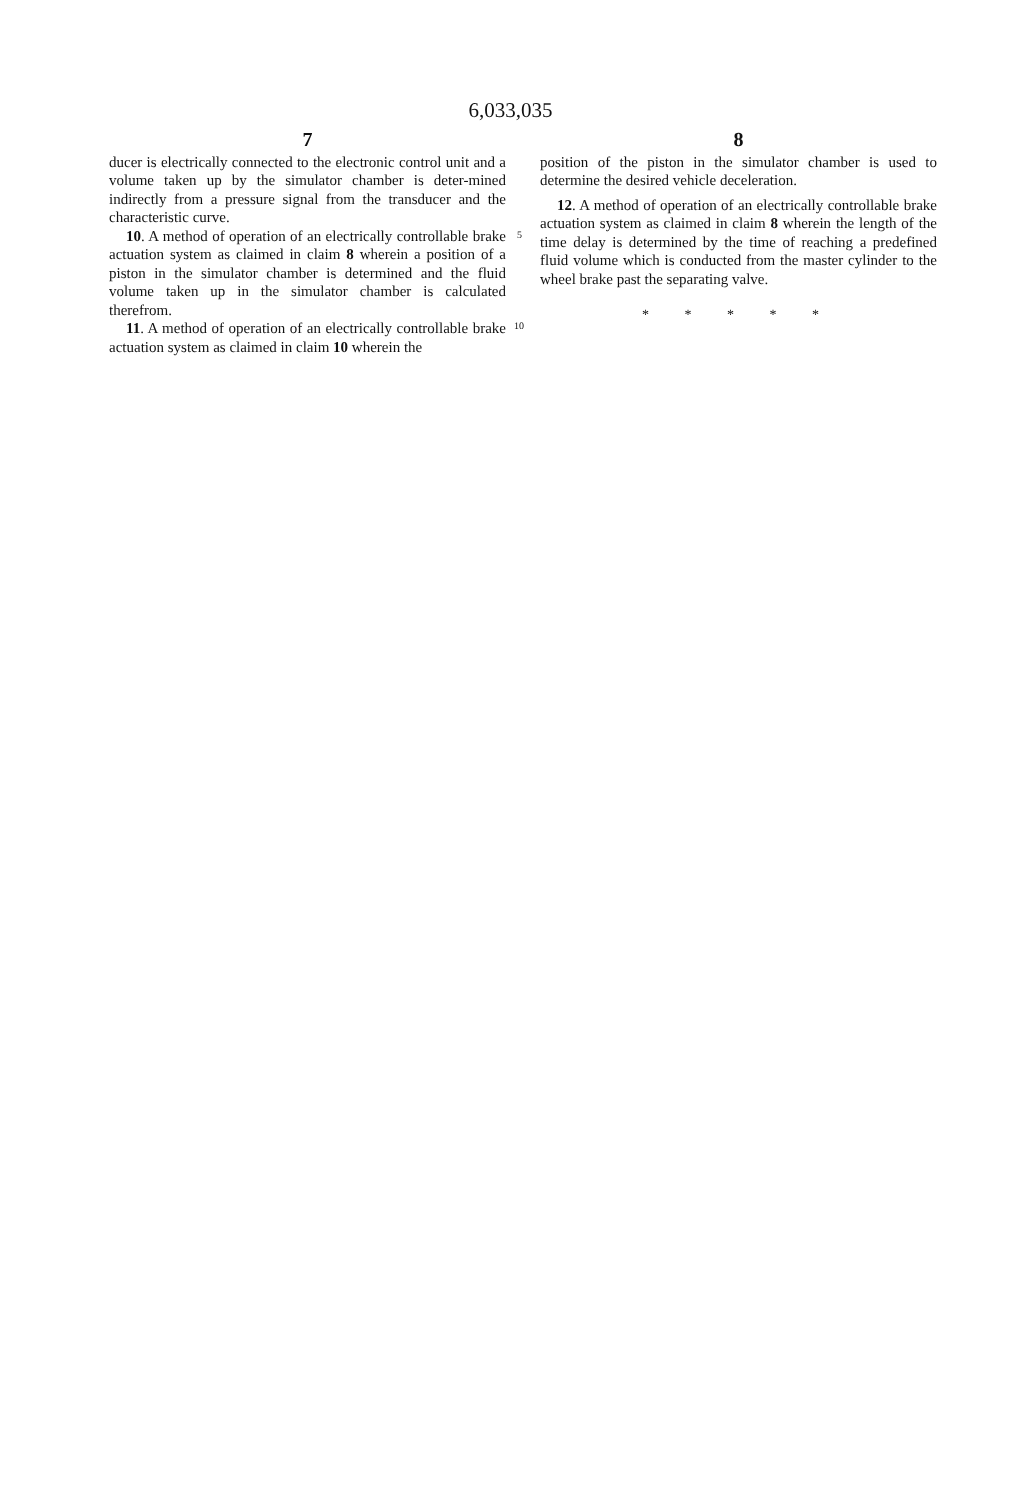6,033,035
7
ducer is electrically connected to the electronic control unit and a volume taken up by the simulator chamber is deter-mined indirectly from a pressure signal from the transducer and the characteristic curve.
10. A method of operation of an electrically controllable brake actuation system as claimed in claim 8 wherein a position of a piston in the simulator chamber is determined and the fluid volume taken up in the simulator chamber is calculated therefrom.
11. A method of operation of an electrically controllable brake actuation system as claimed in claim 10 wherein the
5
10
8
position of the piston in the simulator chamber is used to determine the desired vehicle deceleration.
12. A method of operation of an electrically controllable brake actuation system as claimed in claim 8 wherein the length of the time delay is determined by the time of reaching a predefined fluid volume which is conducted from the master cylinder to the wheel brake past the separating valve.
* * * * *